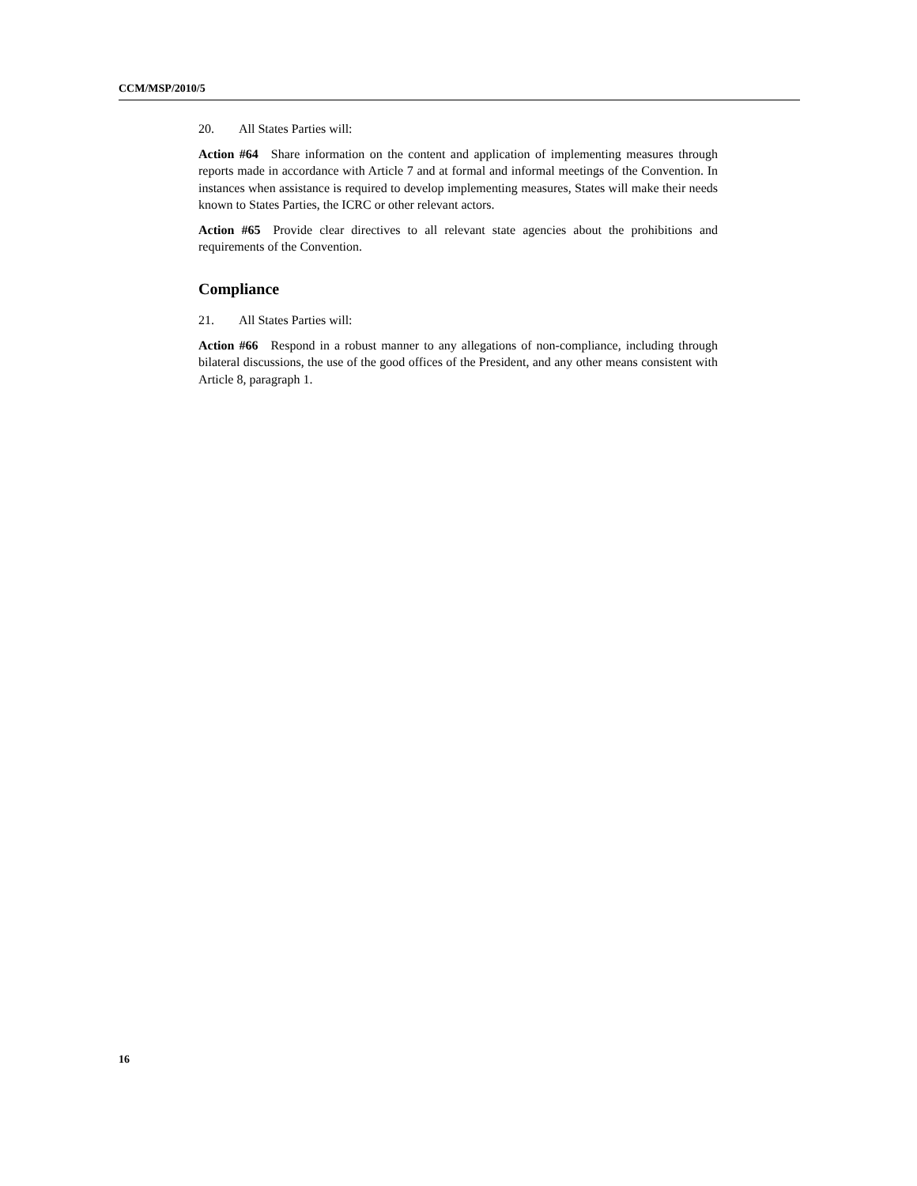CCM/MSP/2010/5
20. All States Parties will:
Action #64 Share information on the content and application of implementing measures through reports made in accordance with Article 7 and at formal and informal meetings of the Convention. In instances when assistance is required to develop implementing measures, States will make their needs known to States Parties, the ICRC or other relevant actors.
Action #65 Provide clear directives to all relevant state agencies about the prohibitions and requirements of the Convention.
Compliance
21. All States Parties will:
Action #66 Respond in a robust manner to any allegations of non-compliance, including through bilateral discussions, the use of the good offices of the President, and any other means consistent with Article 8, paragraph 1.
16